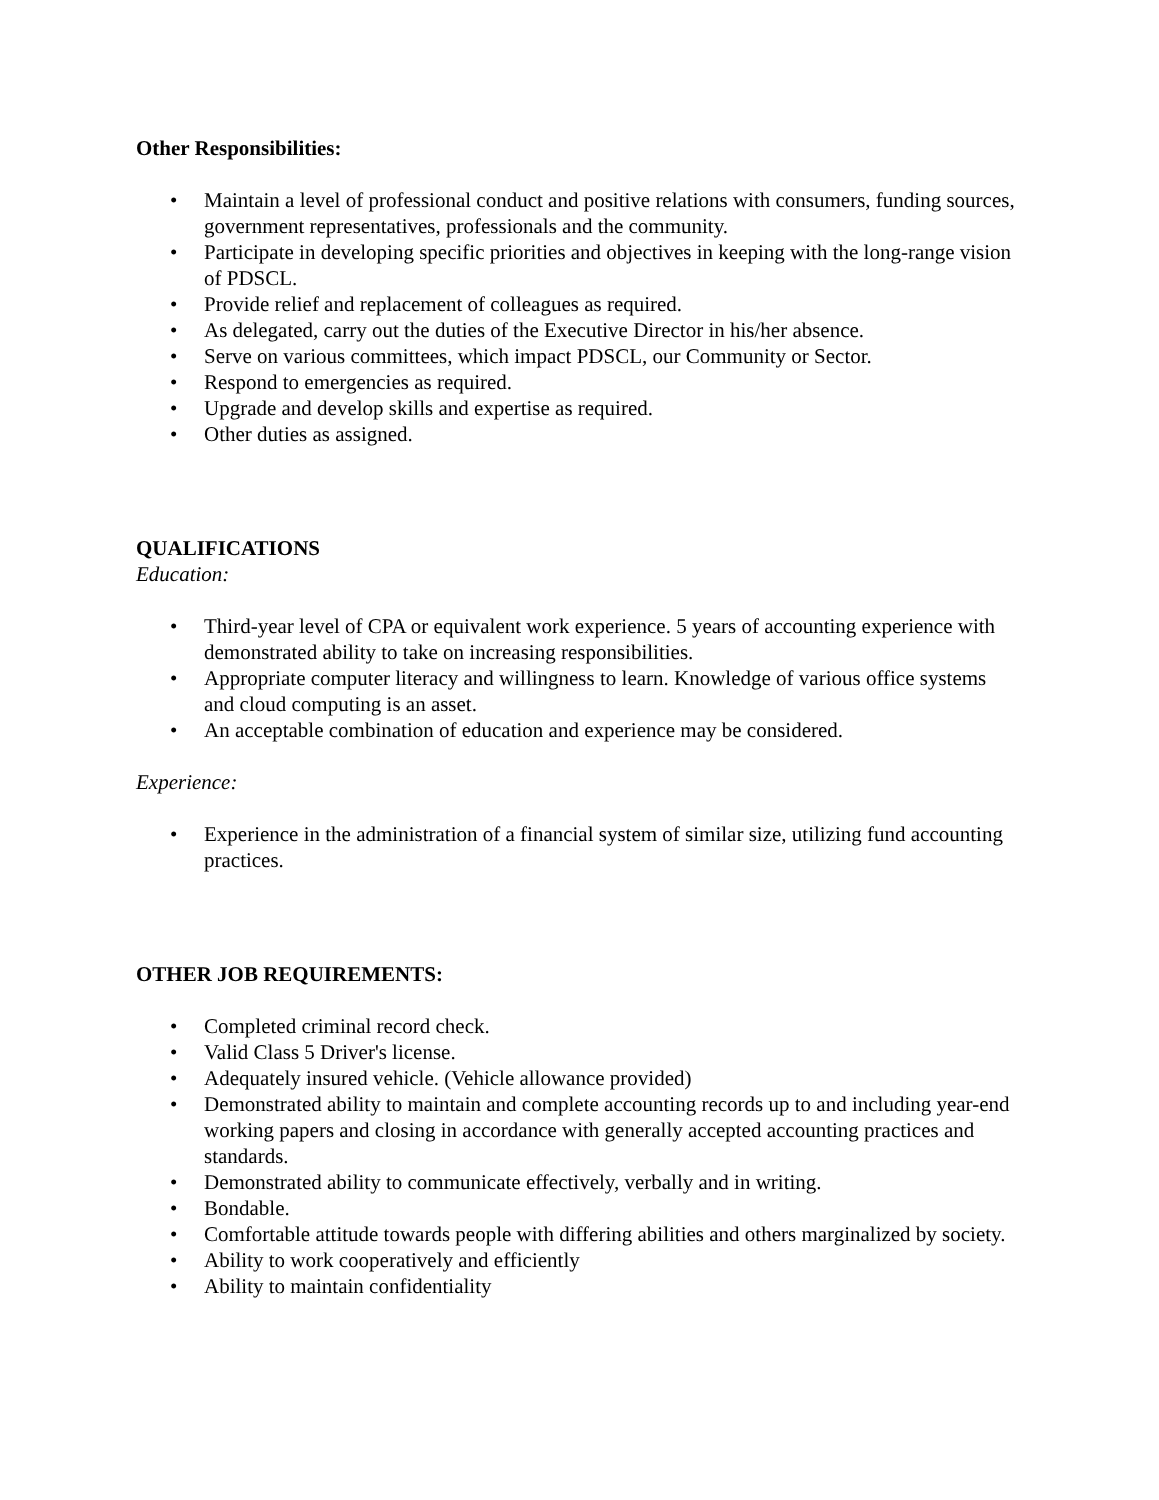Other Responsibilities:
• Maintain a level of professional conduct and positive relations with consumers, funding sources, government representatives, professionals and the community.
• Participate in developing specific priorities and objectives in keeping with the long-range vision of PDSCL.
• Provide relief and replacement of colleagues as required.
• As delegated, carry out the duties of the Executive Director in his/her absence.
• Serve on various committees, which impact PDSCL, our Community or Sector.
• Respond to emergencies as required.
• Upgrade and develop skills and expertise as required.
• Other duties as assigned.
QUALIFICATIONS
Education:
• Third-year level of CPA or equivalent work experience. 5 years of accounting experience with demonstrated ability to take on increasing responsibilities.
• Appropriate computer literacy and willingness to learn. Knowledge of various office systems and cloud computing is an asset.
• An acceptable combination of education and experience may be considered.
Experience:
• Experience in the administration of a financial system of similar size, utilizing fund accounting practices.
OTHER JOB REQUIREMENTS:
• Completed criminal record check.
• Valid Class 5 Driver's license.
• Adequately insured vehicle. (Vehicle allowance provided)
• Demonstrated ability to maintain and complete accounting records up to and including year-end working papers and closing in accordance with generally accepted accounting practices and standards.
• Demonstrated ability to communicate effectively, verbally and in writing.
• Bondable.
• Comfortable attitude towards people with differing abilities and others marginalized by society.
• Ability to work cooperatively and efficiently
• Ability to maintain confidentiality